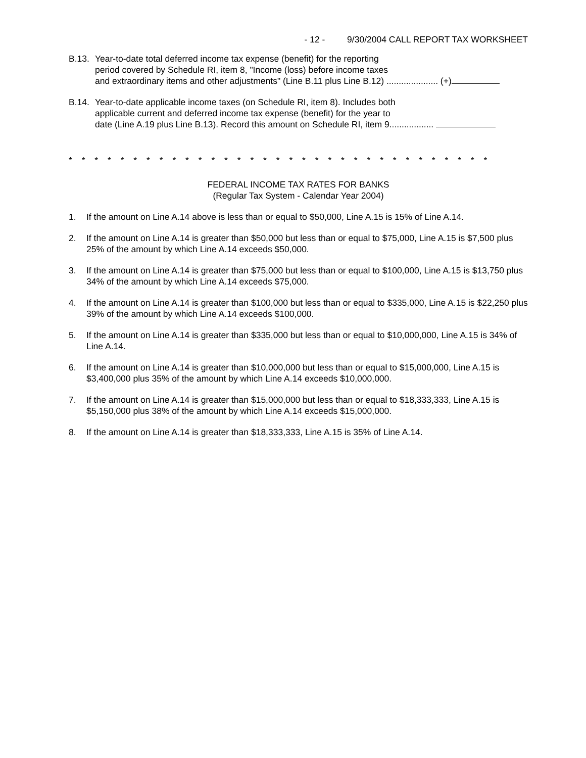- 12 - 9/30/2004 CALL REPORT TAX WORKSHEET
B.13.
Year-to-date total deferred income tax expense (benefit) for the reporting
period covered by Schedule RI, item 8, "Income (loss) before income taxes
and extraordinary items and other adjustments" (Line B.11 plus Line B.12) ..................... (+)
B.14.
Year-to-date applicable income taxes (on Schedule RI, item 8). Includes both
applicable current and deferred income tax expense (benefit) for the year to
date (Line A.19 plus Line B.13). Record this amount on Schedule RI, item 9..................
* * * * * * * * * * * * * * * * * * * * * * * * * * * * * * * * *
FEDERAL INCOME TAX RATES FOR BANKS
(Regular Tax System - Calendar Year 2004)
1. If the amount on Line A.14 above is less than or equal to $50,000, Line A.15 is 15% of Line A.14.
2. If the amount on Line A.14 is greater than $50,000 but less than or equal to $75,000, Line A.15 is $7,500 plus 25% of the amount by which Line A.14 exceeds $50,000.
3. If the amount on Line A.14 is greater than $75,000 but less than or equal to $100,000, Line A.15 is $13,750 plus 34% of the amount by which Line A.14 exceeds $75,000.
4. If the amount on Line A.14 is greater than $100,000 but less than or equal to $335,000, Line A.15 is $22,250 plus 39% of the amount by which Line A.14 exceeds $100,000.
5. If the amount on Line A.14 is greater than $335,000 but less than or equal to $10,000,000, Line A.15 is 34% of Line A.14.
6. If the amount on Line A.14 is greater than $10,000,000 but less than or equal to $15,000,000, Line A.15 is $3,400,000 plus 35% of the amount by which Line A.14 exceeds $10,000,000.
7. If the amount on Line A.14 is greater than $15,000,000 but less than or equal to $18,333,333, Line A.15 is $5,150,000 plus 38% of the amount by which Line A.14 exceeds $15,000,000.
8. If the amount on Line A.14 is greater than $18,333,333, Line A.15 is 35% of Line A.14.